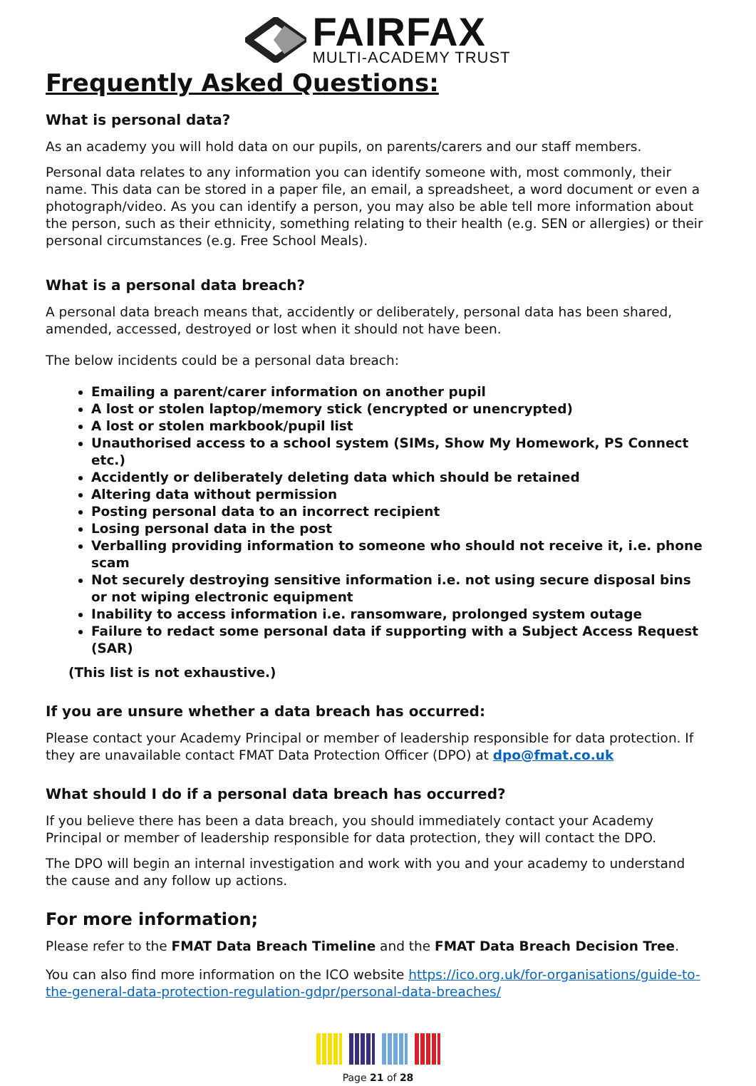FAIRFAX
MULTI-ACADEMY TRUST
Frequently Asked Questions:
What is personal data?
As an academy you will hold data on our pupils, on parents/carers and our staff members.
Personal data relates to any information you can identify someone with, most commonly, their name. This data can be stored in a paper file, an email, a spreadsheet, a word document or even a photograph/video. As you can identify a person, you may also be able tell more information about the person, such as their ethnicity, something relating to their health (e.g. SEN or allergies) or their personal circumstances (e.g. Free School Meals).
What is a personal data breach?
A personal data breach means that, accidently or deliberately, personal data has been shared, amended, accessed, destroyed or lost when it should not have been.
The below incidents could be a personal data breach:
Emailing a parent/carer information on another pupil
A lost or stolen laptop/memory stick (encrypted or unencrypted)
A lost or stolen markbook/pupil list
Unauthorised access to a school system (SIMs, Show My Homework, PS Connect etc.)
Accidently or deliberately deleting data which should be retained
Altering data without permission
Posting personal data to an incorrect recipient
Losing personal data in the post
Verballing providing information to someone who should not receive it, i.e. phone scam
Not securely destroying sensitive information i.e. not using secure disposal bins or not wiping electronic equipment
Inability to access information i.e. ransomware, prolonged system outage
Failure to redact some personal data if supporting with a Subject Access Request (SAR)
(This list is not exhaustive.)
If you are unsure whether a data breach has occurred:
Please contact your Academy Principal or member of leadership responsible for data protection. If they are unavailable contact FMAT Data Protection Officer (DPO) at dpo@fmat.co.uk
What should I do if a personal data breach has occurred?
If you believe there has been a data breach, you should immediately contact your Academy Principal or member of leadership responsible for data protection, they will contact the DPO.
The DPO will begin an internal investigation and work with you and your academy to understand the cause and any follow up actions.
For more information;
Please refer to the FMAT Data Breach Timeline and the FMAT Data Breach Decision Tree.
You can also find more information on the ICO website https://ico.org.uk/for-organisations/guide-to-the-general-data-protection-regulation-gdpr/personal-data-breaches/
Page 21 of 28